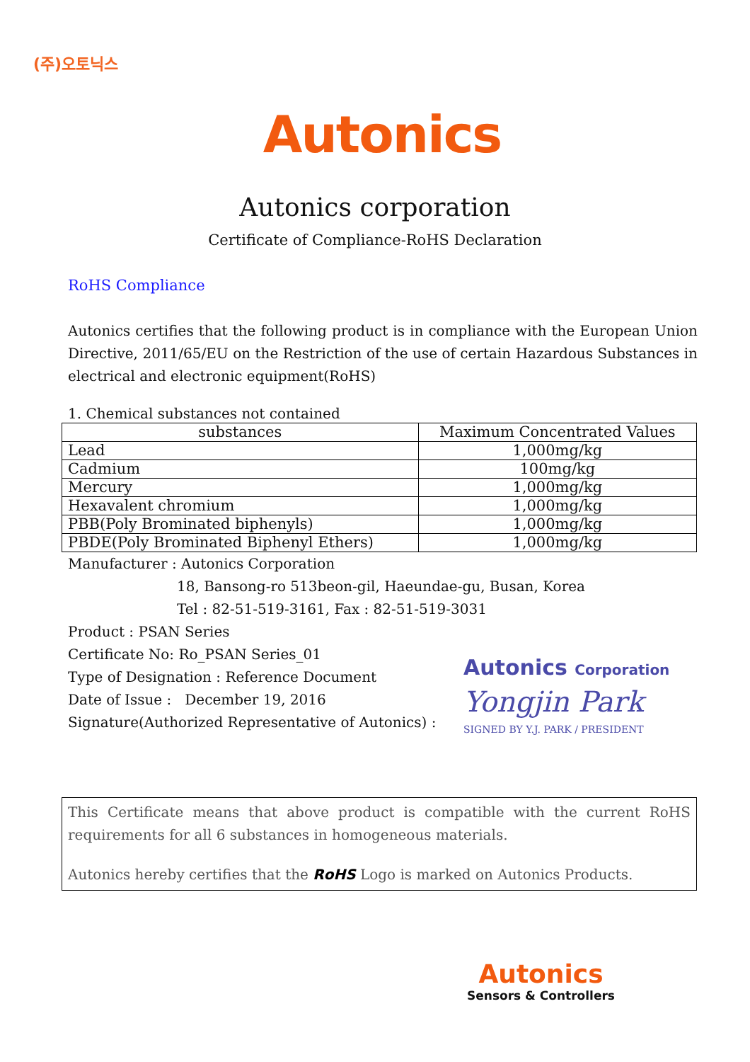(주)오토닉스
Autonics
Autonics corporation
Certificate of Compliance-RoHS Declaration
RoHS Compliance
Autonics certifies that the following product is in compliance with the European Union Directive, 2011/65/EU on the Restriction of the use of certain Hazardous Substances in electrical and electronic equipment(RoHS)
1. Chemical substances not contained
| substances | Maximum Concentrated Values |
| --- | --- |
| Lead | 1,000mg/kg |
| Cadmium | 100mg/kg |
| Mercury | 1,000mg/kg |
| Hexavalent chromium | 1,000mg/kg |
| PBB(Poly Brominated biphenyls) | 1,000mg/kg |
| PBDE(Poly Brominated Biphenyl Ethers) | 1,000mg/kg |
Manufacturer : Autonics Corporation
18, Bansong-ro 513beon-gil, Haeundae-gu, Busan, Korea
Tel : 82-51-519-3161, Fax : 82-51-519-3031
Product : PSAN Series
Certificate No: Ro_PSAN Series_01
Type of Designation : Reference Document
Date of Issue : December 19, 2016
Signature(Authorized Representative of Autonics) :
Autonics Corporation
Yongjin Park
SIGNED BY Y.J. PARK / PRESIDENT
This Certificate means that above product is compatible with the current RoHS requirements for all 6 substances in homogeneous materials.
Autonics hereby certifies that the RoHS Logo is marked on Autonics Products.
Autonics
Sensors & Controllers